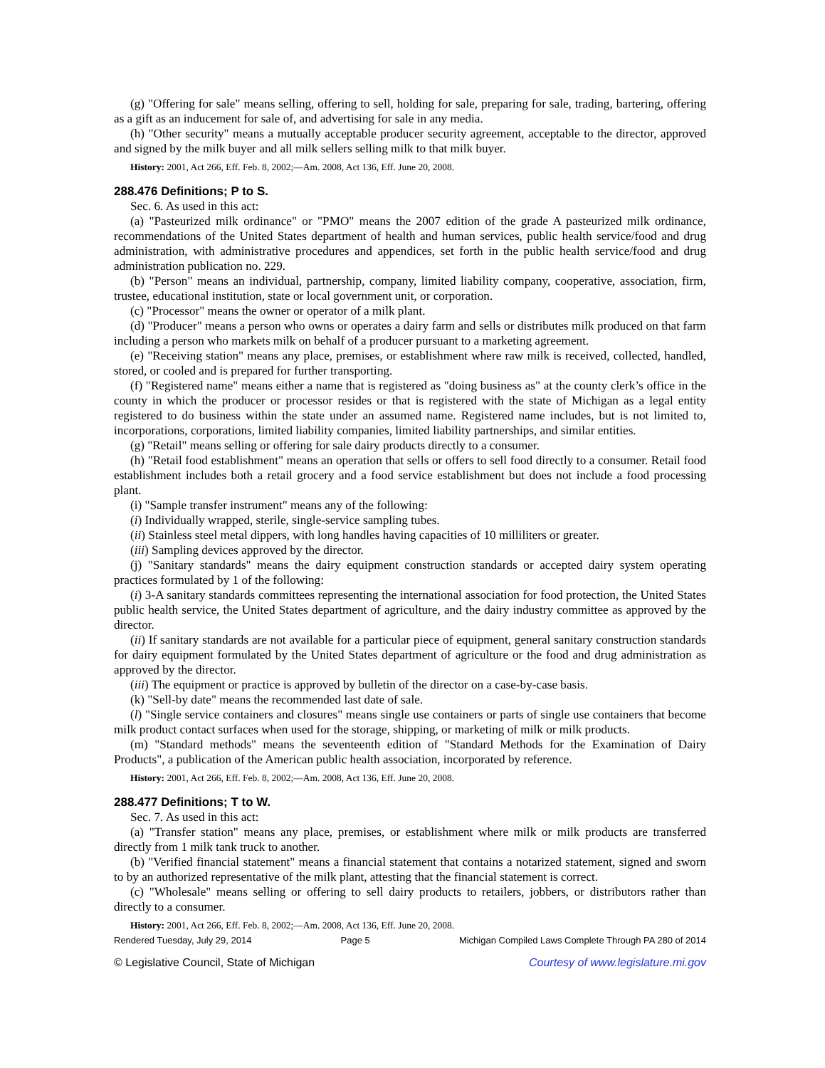(g) "Offering for sale" means selling, offering to sell, holding for sale, preparing for sale, trading, bartering, offering as a gift as an inducement for sale of, and advertising for sale in any media.
(h) "Other security" means a mutually acceptable producer security agreement, acceptable to the director, approved and signed by the milk buyer and all milk sellers selling milk to that milk buyer.
History: 2001, Act 266, Eff. Feb. 8, 2002;—Am. 2008, Act 136, Eff. June 20, 2008.
288.476 Definitions; P to S.
Sec. 6. As used in this act:
(a) "Pasteurized milk ordinance" or "PMO" means the 2007 edition of the grade A pasteurized milk ordinance, recommendations of the United States department of health and human services, public health service/food and drug administration, with administrative procedures and appendices, set forth in the public health service/food and drug administration publication no. 229.
(b) "Person" means an individual, partnership, company, limited liability company, cooperative, association, firm, trustee, educational institution, state or local government unit, or corporation.
(c) "Processor" means the owner or operator of a milk plant.
(d) "Producer" means a person who owns or operates a dairy farm and sells or distributes milk produced on that farm including a person who markets milk on behalf of a producer pursuant to a marketing agreement.
(e) "Receiving station" means any place, premises, or establishment where raw milk is received, collected, handled, stored, or cooled and is prepared for further transporting.
(f) "Registered name" means either a name that is registered as "doing business as" at the county clerk’s office in the county in which the producer or processor resides or that is registered with the state of Michigan as a legal entity registered to do business within the state under an assumed name. Registered name includes, but is not limited to, incorporations, corporations, limited liability companies, limited liability partnerships, and similar entities.
(g) "Retail" means selling or offering for sale dairy products directly to a consumer.
(h) "Retail food establishment" means an operation that sells or offers to sell food directly to a consumer. Retail food establishment includes both a retail grocery and a food service establishment but does not include a food processing plant.
(i) "Sample transfer instrument" means any of the following:
(i) Individually wrapped, sterile, single-service sampling tubes.
(ii) Stainless steel metal dippers, with long handles having capacities of 10 milliliters or greater.
(iii) Sampling devices approved by the director.
(j) "Sanitary standards" means the dairy equipment construction standards or accepted dairy system operating practices formulated by 1 of the following:
(i) 3-A sanitary standards committees representing the international association for food protection, the United States public health service, the United States department of agriculture, and the dairy industry committee as approved by the director.
(ii) If sanitary standards are not available for a particular piece of equipment, general sanitary construction standards for dairy equipment formulated by the United States department of agriculture or the food and drug administration as approved by the director.
(iii) The equipment or practice is approved by bulletin of the director on a case-by-case basis.
(k) "Sell-by date" means the recommended last date of sale.
(l) "Single service containers and closures" means single use containers or parts of single use containers that become milk product contact surfaces when used for the storage, shipping, or marketing of milk or milk products.
(m) "Standard methods" means the seventeenth edition of "Standard Methods for the Examination of Dairy Products", a publication of the American public health association, incorporated by reference.
History: 2001, Act 266, Eff. Feb. 8, 2002;—Am. 2008, Act 136, Eff. June 20, 2008.
288.477 Definitions; T to W.
Sec. 7. As used in this act:
(a) "Transfer station" means any place, premises, or establishment where milk or milk products are transferred directly from 1 milk tank truck to another.
(b) "Verified financial statement" means a financial statement that contains a notarized statement, signed and sworn to by an authorized representative of the milk plant, attesting that the financial statement is correct.
(c) "Wholesale" means selling or offering to sell dairy products to retailers, jobbers, or distributors rather than directly to a consumer.
History: 2001, Act 266, Eff. Feb. 8, 2002;—Am. 2008, Act 136, Eff. June 20, 2008.
Rendered Tuesday, July 29, 2014 Page 5 Michigan Compiled Laws Complete Through PA 280 of 2014
© Legislative Council, State of Michigan Courtesy of www.legislature.mi.gov